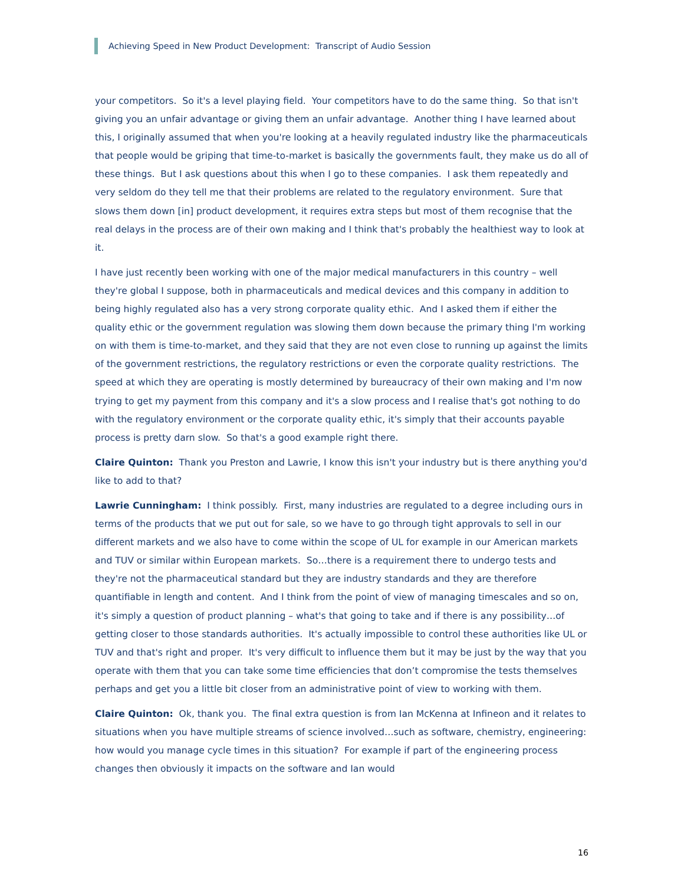Achieving Speed in New Product Development: Transcript of Audio Session
your competitors. So it's a level playing field. Your competitors have to do the same thing. So that isn't giving you an unfair advantage or giving them an unfair advantage. Another thing I have learned about this, I originally assumed that when you're looking at a heavily regulated industry like the pharmaceuticals that people would be griping that time-to-market is basically the governments fault, they make us do all of these things. But I ask questions about this when I go to these companies. I ask them repeatedly and very seldom do they tell me that their problems are related to the regulatory environment. Sure that slows them down [in] product development, it requires extra steps but most of them recognise that the real delays in the process are of their own making and I think that's probably the healthiest way to look at it.
I have just recently been working with one of the major medical manufacturers in this country – well they're global I suppose, both in pharmaceuticals and medical devices and this company in addition to being highly regulated also has a very strong corporate quality ethic. And I asked them if either the quality ethic or the government regulation was slowing them down because the primary thing I'm working on with them is time-to-market, and they said that they are not even close to running up against the limits of the government restrictions, the regulatory restrictions or even the corporate quality restrictions. The speed at which they are operating is mostly determined by bureaucracy of their own making and I'm now trying to get my payment from this company and it's a slow process and I realise that's got nothing to do with the regulatory environment or the corporate quality ethic, it's simply that their accounts payable process is pretty darn slow. So that's a good example right there.
Claire Quinton: Thank you Preston and Lawrie, I know this isn't your industry but is there anything you'd like to add to that?
Lawrie Cunningham: I think possibly. First, many industries are regulated to a degree including ours in terms of the products that we put out for sale, so we have to go through tight approvals to sell in our different markets and we also have to come within the scope of UL for example in our American markets and TUV or similar within European markets. So…there is a requirement there to undergo tests and they're not the pharmaceutical standard but they are industry standards and they are therefore quantifiable in length and content. And I think from the point of view of managing timescales and so on, it's simply a question of product planning – what's that going to take and if there is any possibility…of getting closer to those standards authorities. It's actually impossible to control these authorities like UL or TUV and that's right and proper. It's very difficult to influence them but it may be just by the way that you operate with them that you can take some time efficiencies that don’t compromise the tests themselves perhaps and get you a little bit closer from an administrative point of view to working with them.
Claire Quinton: Ok, thank you. The final extra question is from Ian McKenna at Infineon and it relates to situations when you have multiple streams of science involved…such as software, chemistry, engineering: how would you manage cycle times in this situation? For example if part of the engineering process changes then obviously it impacts on the software and Ian would
16